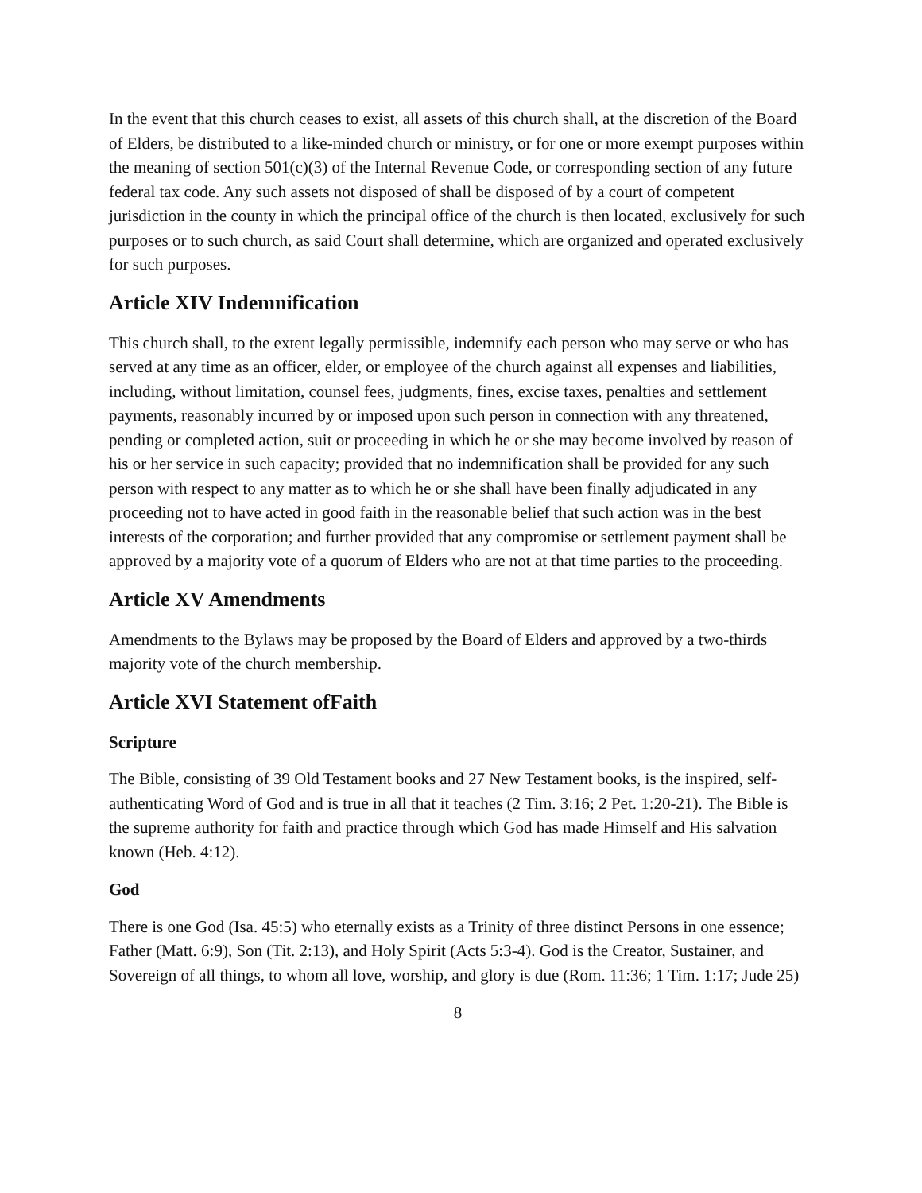In the event that this church ceases to exist, all assets of this church shall, at the discretion of the Board of Elders, be distributed to a like-minded church or ministry, or for one or more exempt purposes within the meaning of section 501(c)(3) of the Internal Revenue Code, or corresponding section of any future federal tax code. Any such assets not disposed of shall be disposed of by a court of competent jurisdiction in the county in which the principal office of the church is then located, exclusively for such purposes or to such church, as said Court shall determine, which are organized and operated exclusively for such purposes.
Article XIV Indemnification
This church shall, to the extent legally permissible, indemnify each person who may serve or who has served at any time as an officer, elder, or employee of the church against all expenses and liabilities, including, without limitation, counsel fees, judgments, fines, excise taxes, penalties and settlement payments, reasonably incurred by or imposed upon such person in connection with any threatened, pending or completed action, suit or proceeding in which he or she may become involved by reason of his or her service in such capacity; provided that no indemnification shall be provided for any such person with respect to any matter as to which he or she shall have been finally adjudicated in any proceeding not to have acted in good faith in the reasonable belief that such action was in the best interests of the corporation; and further provided that any compromise or settlement payment shall be approved by a majority vote of a quorum of Elders who are not at that time parties to the proceeding.
Article XV Amendments
Amendments to the Bylaws may be proposed by the Board of Elders and approved by a two-thirds majority vote of the church membership.
Article XVI Statement ofFaith
Scripture
The Bible, consisting of 39 Old Testament books and 27 New Testament books, is the inspired, self-authenticating Word of God and is true in all that it teaches (2 Tim. 3:16; 2 Pet. 1:20-21). The Bible is the supreme authority for faith and practice through which God has made Himself and His salvation known (Heb. 4:12).
God
There is one God (Isa. 45:5) who eternally exists as a Trinity of three distinct Persons in one essence; Father (Matt. 6:9), Son (Tit. 2:13), and Holy Spirit (Acts 5:3-4). God is the Creator, Sustainer, and Sovereign of all things, to whom all love, worship, and glory is due (Rom. 11:36; 1 Tim. 1:17; Jude 25)
8